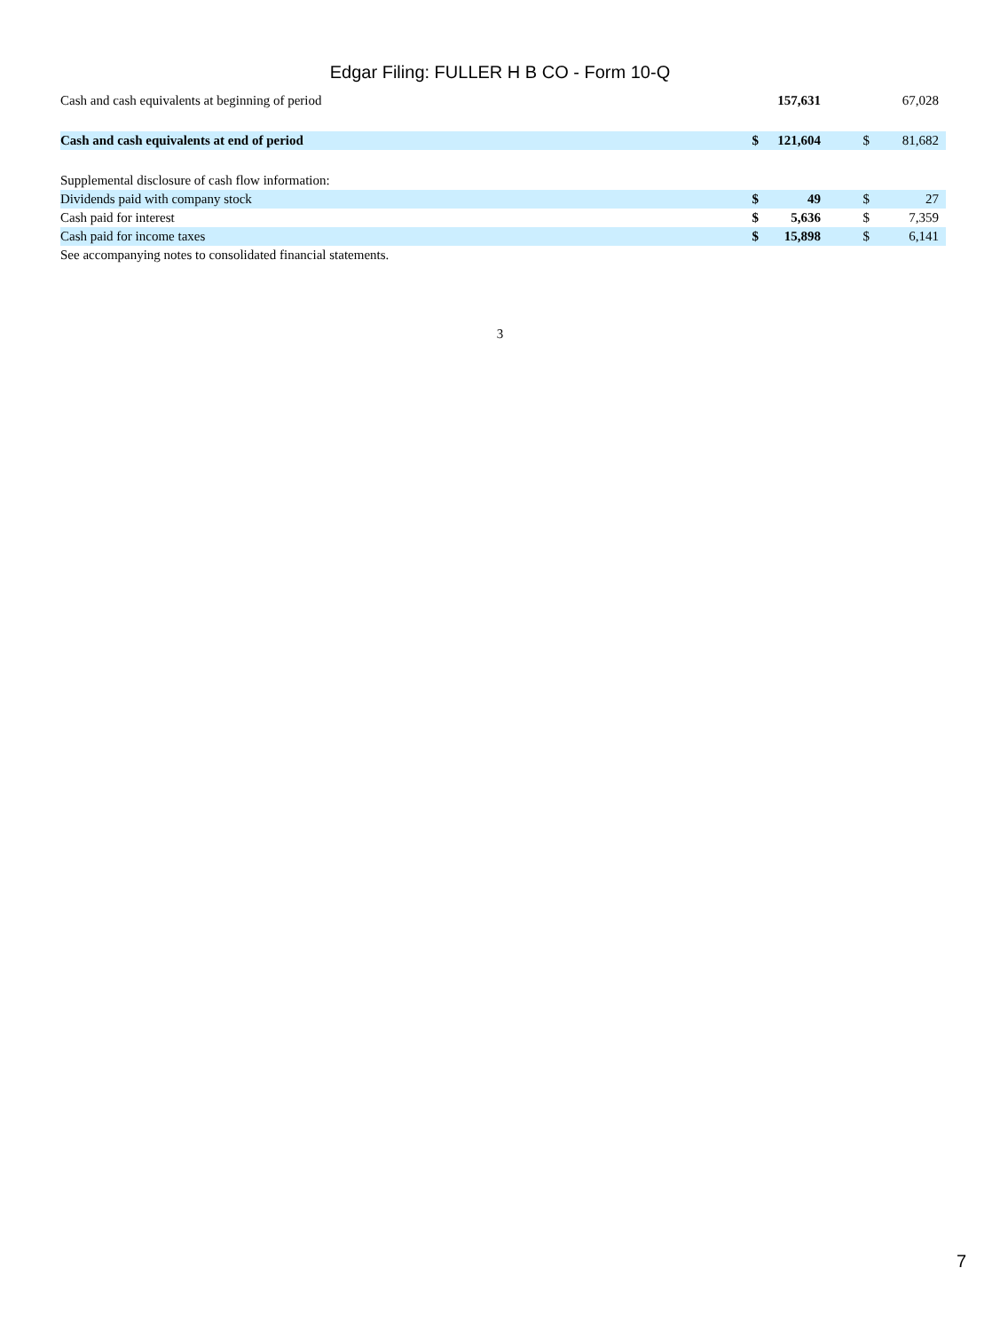Edgar Filing: FULLER H B CO - Form 10-Q
| Cash and cash equivalents at beginning of period | | 157,631 | | 67,028 |
| Cash and cash equivalents at end of period | $ | 121,604 | $ | 81,682 |
| Supplemental disclosure of cash flow information: | | | | |
| Dividends paid with company stock | $ | 49 | $ | 27 |
| Cash paid for interest | $ | 5,636 | $ | 7,359 |
| Cash paid for income taxes | $ | 15,898 | $ | 6,141 |
| See accompanying notes to consolidated financial statements. | | | | |
3
7